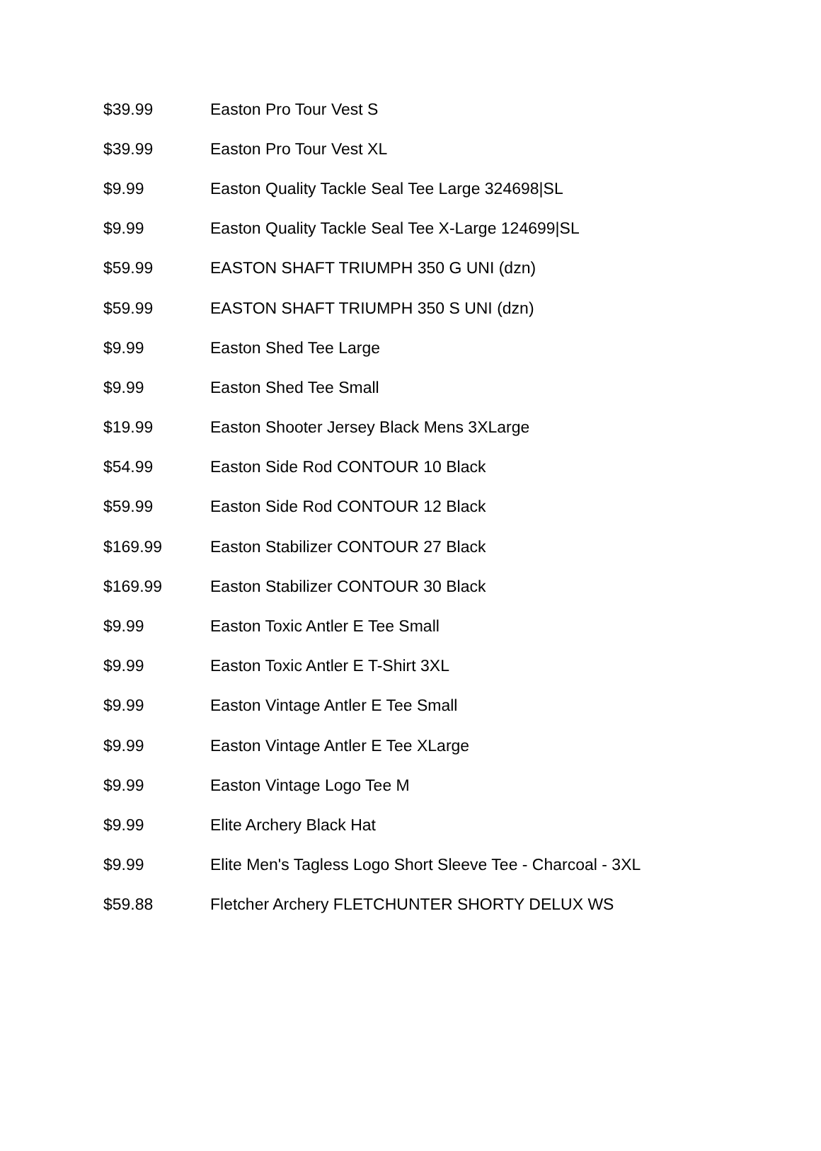| $39.99 | Easton Pro Tour Vest S |
| $39.99 | Easton Pro Tour Vest XL |
| $9.99 | Easton Quality Tackle Seal Tee Large 324698/SL |
| $9.99 | Easton Quality Tackle Seal Tee X-Large 124699/SL |
| $59.99 | EASTON SHAFT TRIUMPH 350 G UNI (dzn) |
| $59.99 | EASTON SHAFT TRIUMPH 350 S UNI (dzn) |
| $9.99 | Easton Shed Tee Large |
| $9.99 | Easton Shed Tee Small |
| $19.99 | Easton Shooter Jersey Black Mens 3XLarge |
| $54.99 | Easton Side Rod CONTOUR 10 Black |
| $59.99 | Easton Side Rod CONTOUR 12 Black |
| $169.99 | Easton Stabilizer CONTOUR 27 Black |
| $169.99 | Easton Stabilizer CONTOUR 30 Black |
| $9.99 | Easton Toxic Antler E Tee Small |
| $9.99 | Easton Toxic Antler E T-Shirt 3XL |
| $9.99 | Easton Vintage Antler E Tee Small |
| $9.99 | Easton Vintage Antler E Tee XLarge |
| $9.99 | Easton Vintage Logo Tee M |
| $9.99 | Elite Archery Black Hat |
| $9.99 | Elite Men's Tagless Logo Short Sleeve Tee - Charcoal - 3XL |
| $59.88 | Fletcher Archery FLETCHUNTER SHORTY DELUX WS |